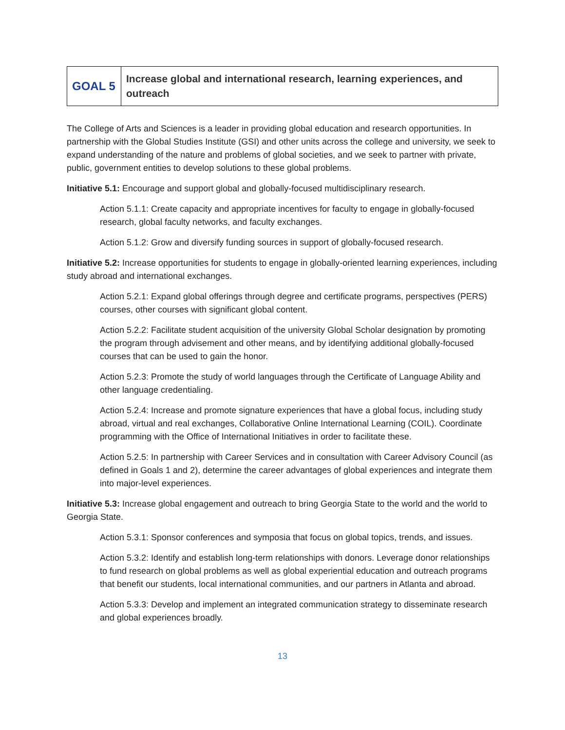| GOAL 5 | Increase global and international research, learning experiences, and outreach |
The College of Arts and Sciences is a leader in providing global education and research opportunities. In partnership with the Global Studies Institute (GSI) and other units across the college and university, we seek to expand understanding of the nature and problems of global societies, and we seek to partner with private, public, government entities to develop solutions to these global problems.
Initiative 5.1: Encourage and support global and globally-focused multidisciplinary research.
Action 5.1.1: Create capacity and appropriate incentives for faculty to engage in globally-focused research, global faculty networks, and faculty exchanges.
Action 5.1.2: Grow and diversify funding sources in support of globally-focused research.
Initiative 5.2: Increase opportunities for students to engage in globally-oriented learning experiences, including study abroad and international exchanges.
Action 5.2.1: Expand global offerings through degree and certificate programs, perspectives (PERS) courses, other courses with significant global content.
Action 5.2.2: Facilitate student acquisition of the university Global Scholar designation by promoting the program through advisement and other means, and by identifying additional globally-focused courses that can be used to gain the honor.
Action 5.2.3: Promote the study of world languages through the Certificate of Language Ability and other language credentialing.
Action 5.2.4: Increase and promote signature experiences that have a global focus, including study abroad, virtual and real exchanges, Collaborative Online International Learning (COIL). Coordinate programming with the Office of International Initiatives in order to facilitate these.
Action 5.2.5: In partnership with Career Services and in consultation with Career Advisory Council (as defined in Goals 1 and 2), determine the career advantages of global experiences and integrate them into major-level experiences.
Initiative 5.3: Increase global engagement and outreach to bring Georgia State to the world and the world to Georgia State.
Action 5.3.1: Sponsor conferences and symposia that focus on global topics, trends, and issues.
Action 5.3.2: Identify and establish long-term relationships with donors. Leverage donor relationships to fund research on global problems as well as global experiential education and outreach programs that benefit our students, local international communities, and our partners in Atlanta and abroad.
Action 5.3.3: Develop and implement an integrated communication strategy to disseminate research and global experiences broadly.
13